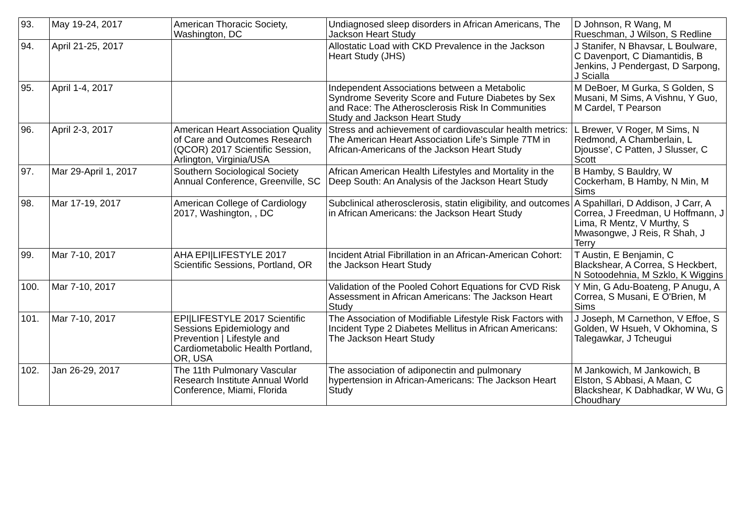| 93. | May 19-24, 2017 | American Thoracic Society, Washington, DC | Undiagnosed sleep disorders in African Americans, The Jackson Heart Study | D Johnson, R Wang, M Rueschman, J Wilson, S Redline |
| 94. | April 21-25, 2017 | | Allostatic Load with CKD Prevalence in the Jackson Heart Study (JHS) | J Stanifer, N Bhavsar, L Boulware, C Davenport, C Diamantidis, B Jenkins, J Pendergast, D Sarpong, J Scialla |
| 95. | April 1-4, 2017 | | Independent Associations between a Metabolic Syndrome Severity Score and Future Diabetes by Sex and Race: The Atherosclerosis Risk In Communities Study and Jackson Heart Study | M DeBoer, M Gurka, S Golden, S Musani, M Sims, A Vishnu, Y Guo, M Cardel, T Pearson |
| 96. | April 2-3, 2017 | American Heart Association Quality of Care and Outcomes Research (QCOR) 2017 Scientific Session, Arlington, Virginia/USA | Stress and achievement of cardiovascular health metrics: The American Heart Association Life’s Simple 7TM in African-Americans of the Jackson Heart Study | L Brewer, V Roger, M Sims, N Redmond, A Chamberlain, L Djousse', C Patten, J Slusser, C Scott |
| 97. | Mar 29-April 1, 2017 | Southern Sociological Society Annual Conference, Greenville, SC | African American Health Lifestyles and Mortality in the Deep South: An Analysis of the Jackson Heart Study | B Hamby, S Bauldry, W Cockerham, B Hamby, N Min, M Sims |
| 98. | Mar 17-19, 2017 | American College of Cardiology 2017, Washington, , DC | Subclinical atherosclerosis, statin eligibility, and outcomes in African Americans: the Jackson Heart Study | A Spahillari, D Addison, J Carr, A Correa, J Freedman, U Hoffmann, J Lima, R Mentz, V Murthy, S Mwasongwe, J Reis, R Shah, J Terry |
| 99. | Mar 7-10, 2017 | AHA EPI/LIFESTYLE 2017 Scientific Sessions, Portland, OR | Incident Atrial Fibrillation in an African-American Cohort: the Jackson Heart Study | T Austin, E Benjamin, C Blackshear, A Correa, S Heckbert, N Sotoodehnia, M Szklo, K Wiggins |
| 100. | Mar 7-10, 2017 | | Validation of the Pooled Cohort Equations for CVD Risk Assessment in African Americans: The Jackson Heart Study | Y Min, G Adu-Boateng, P Anugu, A Correa, S Musani, E O'Brien, M Sims |
| 101. | Mar 7-10, 2017 | EPI/LIFESTYLE 2017 Scientific Sessions Epidemiology and Prevention / Lifestyle and Cardiometabolic Health Portland, OR, USA | The Association of Modifiable Lifestyle Risk Factors with Incident Type 2 Diabetes Mellitus in African Americans: The Jackson Heart Study | J Joseph, M Carnethon, V Effoe, S Golden, W Hsueh, V Okhomina, S Talegawkar, J Tcheugui |
| 102. | Jan 26-29, 2017 | The 11th Pulmonary Vascular Research Institute Annual World Conference, Miami, Florida | The association of adiponectin and pulmonary hypertension in African-Americans: The Jackson Heart Study | M Jankowich, M Jankowich, B Elston, S Abbasi, A Maan, C Blackshear, K Dabhadkar, W Wu, G Choudhary |